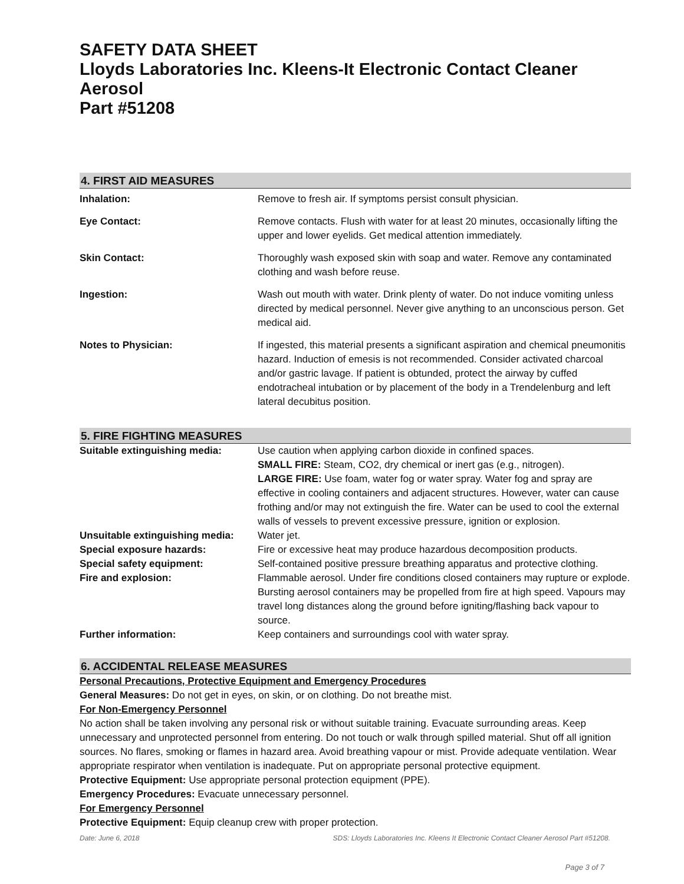SAFETY DATA SHEET
Lloyds Laboratories Inc. Kleens-It Electronic Contact Cleaner Aerosol
Part #51208
4. FIRST AID MEASURES
| Inhalation: | Remove to fresh air. If symptoms persist consult physician. |
| Eye Contact: | Remove contacts. Flush with water for at least 20 minutes, occasionally lifting the upper and lower eyelids. Get medical attention immediately. |
| Skin Contact: | Thoroughly wash exposed skin with soap and water. Remove any contaminated clothing and wash before reuse. |
| Ingestion: | Wash out mouth with water. Drink plenty of water. Do not induce vomiting unless directed by medical personnel. Never give anything to an unconscious person. Get medical aid. |
| Notes to Physician: | If ingested, this material presents a significant aspiration and chemical pneumonitis hazard. Induction of emesis is not recommended. Consider activated charcoal and/or gastric lavage. If patient is obtunded, protect the airway by cuffed endotracheal intubation or by placement of the body in a Trendelenburg and left lateral decubitus position. |
5. FIRE FIGHTING MEASURES
| Suitable extinguishing media: | Use caution when applying carbon dioxide in confined spaces. SMALL FIRE: Steam, CO2, dry chemical or inert gas (e.g., nitrogen). LARGE FIRE: Use foam, water fog or water spray. Water fog and spray are effective in cooling containers and adjacent structures. However, water can cause frothing and/or may not extinguish the fire. Water can be used to cool the external walls of vessels to prevent excessive pressure, ignition or explosion. |
| Unsuitable extinguishing media: | Water jet. |
| Special exposure hazards: | Fire or excessive heat may produce hazardous decomposition products. |
| Special safety equipment: | Self-contained positive pressure breathing apparatus and protective clothing. |
| Fire and explosion: | Flammable aerosol. Under fire conditions closed containers may rupture or explode. Bursting aerosol containers may be propelled from fire at high speed. Vapours may travel long distances along the ground before igniting/flashing back vapour to source. |
| Further information: | Keep containers and surroundings cool with water spray. |
6. ACCIDENTAL RELEASE MEASURES
Personal Precautions, Protective Equipment and Emergency Procedures
General Measures: Do not get in eyes, on skin, or on clothing. Do not breathe mist.
For Non-Emergency Personnel
No action shall be taken involving any personal risk or without suitable training. Evacuate surrounding areas. Keep unnecessary and unprotected personnel from entering. Do not touch or walk through spilled material. Shut off all ignition sources. No flares, smoking or flames in hazard area. Avoid breathing vapour or mist. Provide adequate ventilation. Wear appropriate respirator when ventilation is inadequate. Put on appropriate personal protective equipment.
Protective Equipment: Use appropriate personal protection equipment (PPE).
Emergency Procedures: Evacuate unnecessary personnel.
For Emergency Personnel
Protective Equipment: Equip cleanup crew with proper protection.
Date: June 6, 2018 SDS: Lloyds Laboratories Inc. Kleens It Electronic Contact Cleaner Aerosol Part #51208.
Page 3 of 7